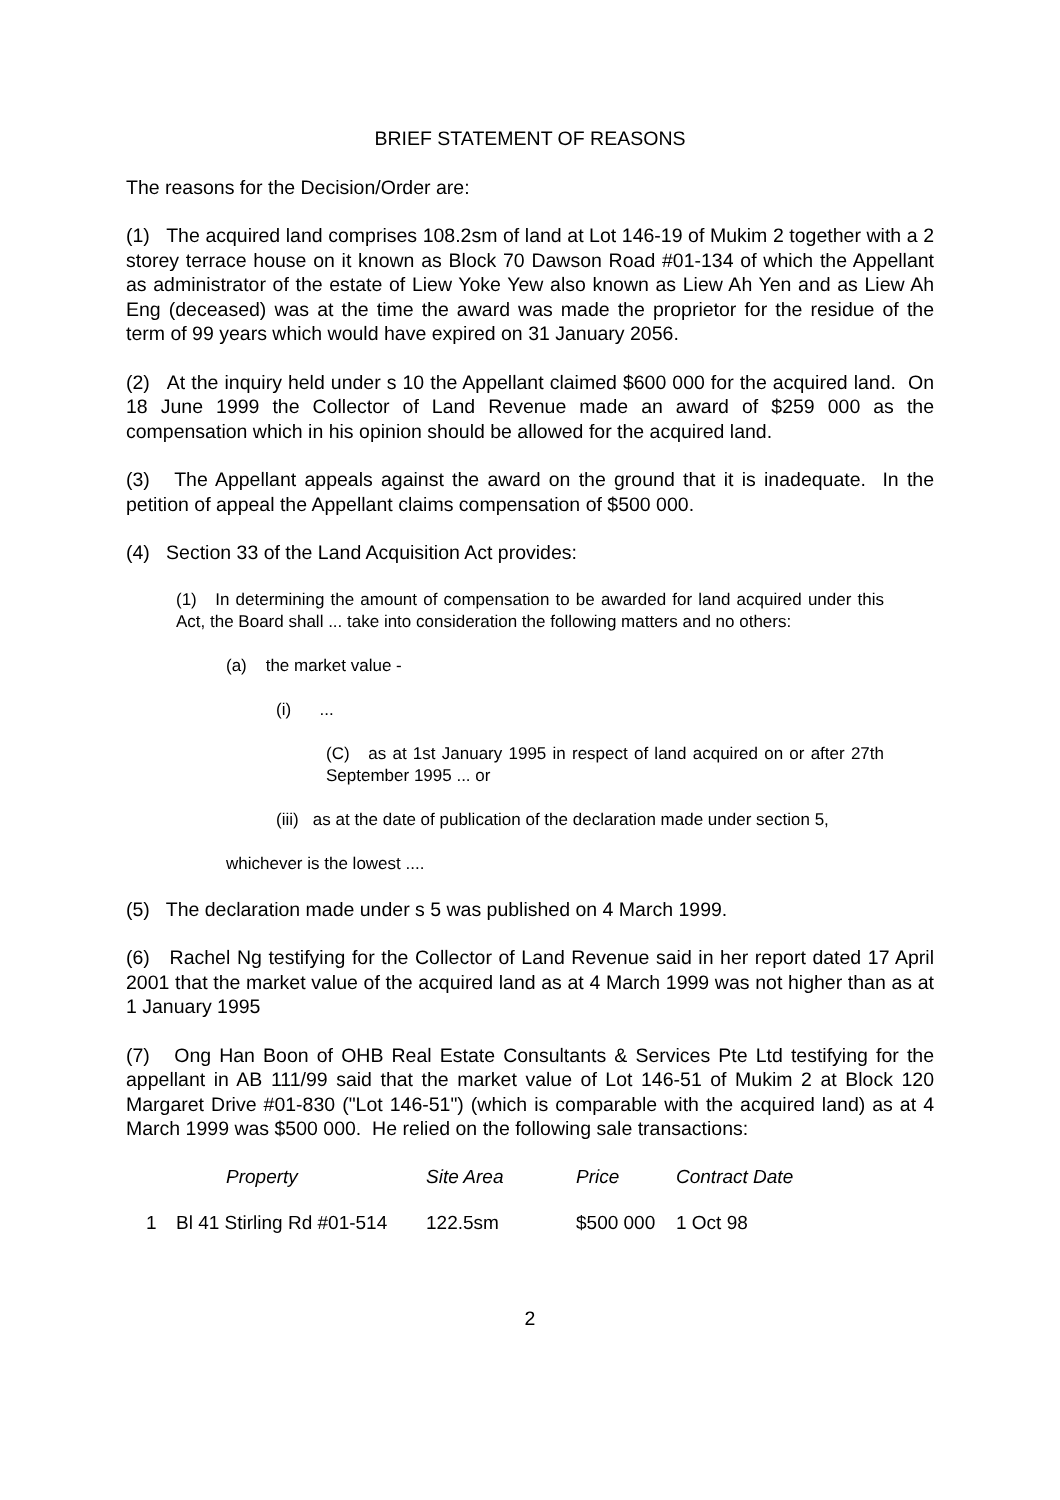BRIEF STATEMENT OF REASONS
The reasons for the Decision/Order are:
(1) The acquired land comprises 108.2sm of land at Lot 146-19 of Mukim 2 together with a 2 storey terrace house on it known as Block 70 Dawson Road #01-134 of which the Appellant as administrator of the estate of Liew Yoke Yew also known as Liew Ah Yen and as Liew Ah Eng (deceased) was at the time the award was made the proprietor for the residue of the term of 99 years which would have expired on 31 January 2056.
(2) At the inquiry held under s 10 the Appellant claimed $600 000 for the acquired land. On 18 June 1999 the Collector of Land Revenue made an award of $259 000 as the compensation which in his opinion should be allowed for the acquired land.
(3) The Appellant appeals against the award on the ground that it is inadequate. In the petition of appeal the Appellant claims compensation of $500 000.
(4) Section 33 of the Land Acquisition Act provides:
(1) In determining the amount of compensation to be awarded for land acquired under this Act, the Board shall ... take into consideration the following matters and no others:
(a) the market value -
(i) ...
(C) as at 1st January 1995 in respect of land acquired on or after 27th September 1995 ... or
(iii) as at the date of publication of the declaration made under section 5,
whichever is the lowest ....
(5) The declaration made under s 5 was published on 4 March 1999.
(6) Rachel Ng testifying for the Collector of Land Revenue said in her report dated 17 April 2001 that the market value of the acquired land as at 4 March 1999 was not higher than as at 1 January 1995
(7) Ong Han Boon of OHB Real Estate Consultants & Services Pte Ltd testifying for the appellant in AB 111/99 said that the market value of Lot 146-51 of Mukim 2 at Block 120 Margaret Drive #01-830 ("Lot 146-51") (which is comparable with the acquired land) as at 4 March 1999 was $500 000. He relied on the following sale transactions:
| | Property | Site Area | Price | Contract Date |
| --- | --- | --- | --- | --- |
| 1 | Bl 41 Stirling Rd #01-514 | 122.5sm | $500 000 | 1 Oct 98 |
2